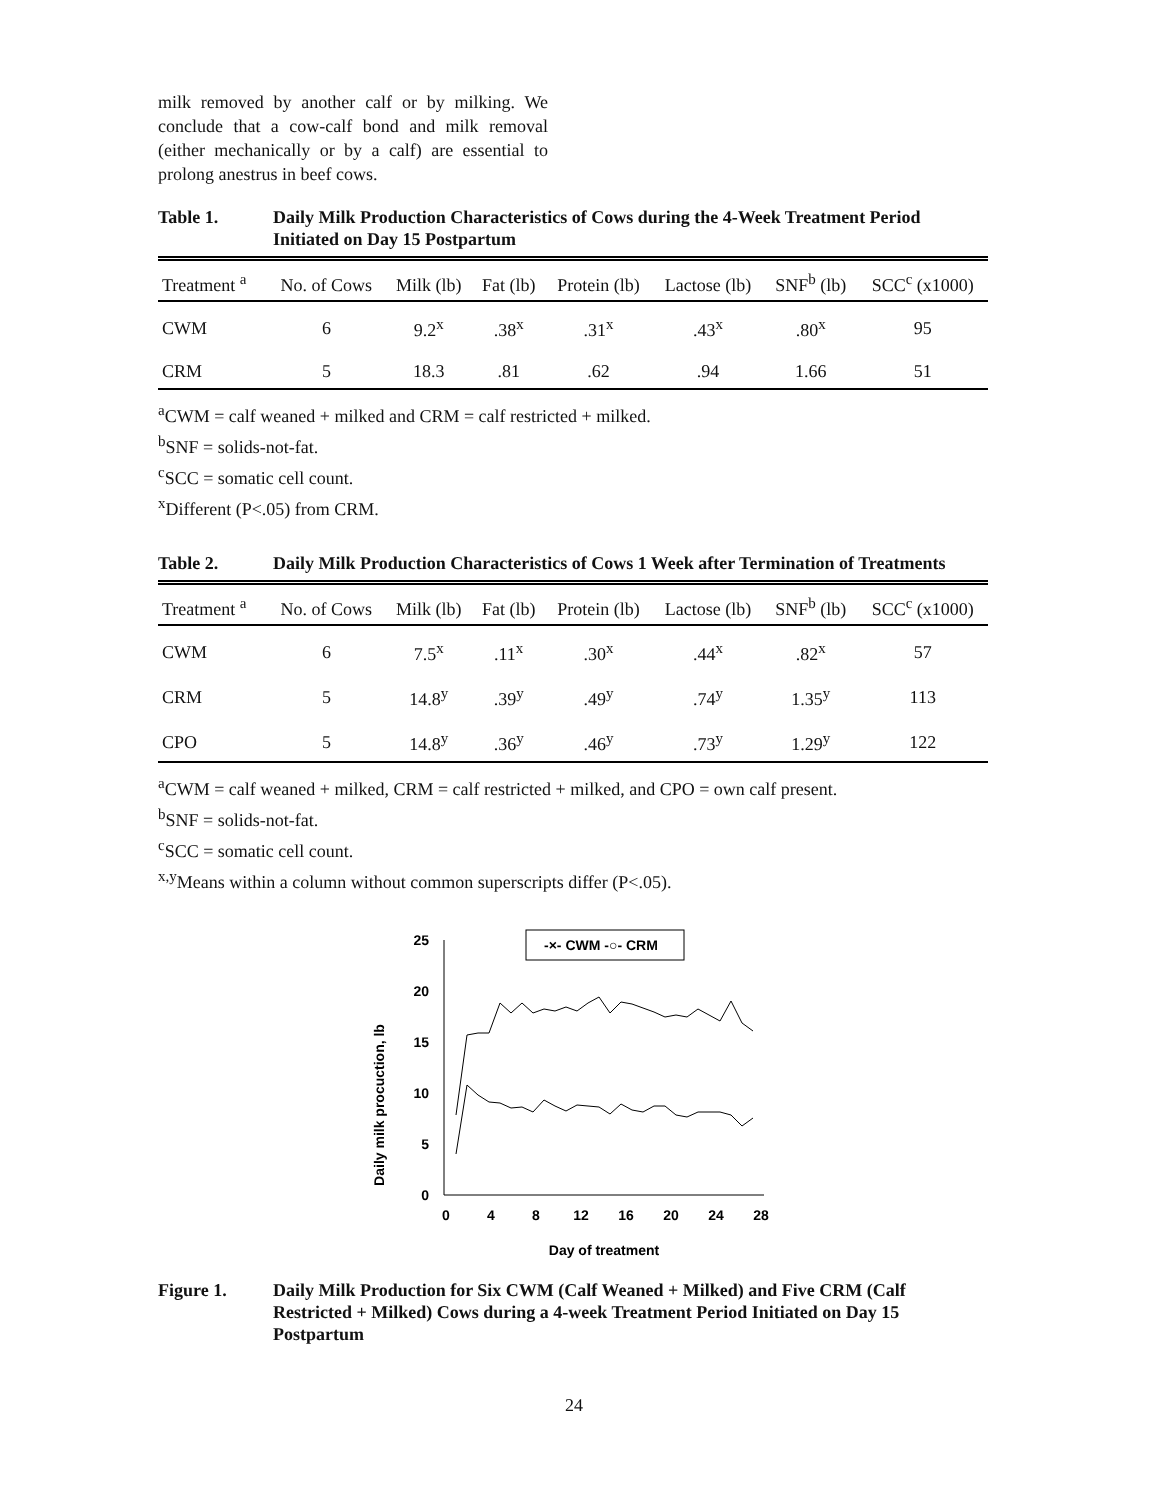milk removed by another calf or by milking. We conclude that a cow-calf bond and milk removal (either mechanically or by a calf) are essential to prolong anestrus in beef cows.
Table 1. Daily Milk Production Characteristics of Cows during the 4-Week Treatment Period Initiated on Day 15 Postpartum
| Treatment <sup>a</sup> | No. of Cows | Milk (lb) | Fat (lb) | Protein (lb) | Lactose (lb) | SNF<sup>b</sup> (lb) | SCC<sup>c</sup> (x1000) |
| --- | --- | --- | --- | --- | --- | --- | --- |
| CWM | 6 | 9.2<sup>x</sup> | .38<sup>x</sup> | .31<sup>x</sup> | .43<sup>x</sup> | .80<sup>x</sup> | 95 |
| CRM | 5 | 18.3 | .81 | .62 | .94 | 1.66 | 51 |
<sup>a</sup> CWM = calf weaned + milked and CRM = calf restricted + milked.
<sup>b</sup> SNF = solids-not-fat.
<sup>c</sup> SCC = somatic cell count.
<sup>x</sup> Different (P<.05) from CRM.
Table 2. Daily Milk Production Characteristics of Cows 1 Week after Termination of Treatments
| Treatment <sup>a</sup> | No. of Cows | Milk (lb) | Fat (lb) | Protein (lb) | Lactose (lb) | SNF<sup>b</sup> (lb) | SCC<sup>c</sup> (x1000) |
| --- | --- | --- | --- | --- | --- | --- | --- |
| CWM | 6 | 7.5<sup>x</sup> | .11<sup>x</sup> | .30<sup>x</sup> | .44<sup>x</sup> | .82<sup>x</sup> | 57 |
| CRM | 5 | 14.8<sup>y</sup> | .39<sup>y</sup> | .49<sup>y</sup> | .74<sup>y</sup> | 1.35<sup>y</sup> | 113 |
| CPO | 5 | 14.8<sup>y</sup> | .36<sup>y</sup> | .46<sup>y</sup> | .73<sup>y</sup> | 1.29<sup>y</sup> | 122 |
<sup>a</sup> CWM = calf weaned + milked, CRM = calf restricted + milked, and CPO = own calf present.
<sup>b</sup> SNF = solids-not-fat.
<sup>c</sup> SCC = somatic cell count.
<sup>x,y</sup>Means within a column without common superscripts differ (P<.05).
Daily milk procuction, lb
25
20
15
10
5
0
0
4
8
12
16
20
24
28
Day of treatment
-×- CWM -○- CRM
Figure 1. Daily Milk Production for Six CWM (Calf Weaned + Milked) and Five CRM (Calf Restricted + Milked) Cows during a 4-week Treatment Period Initiated on Day 15 Postpartum
24